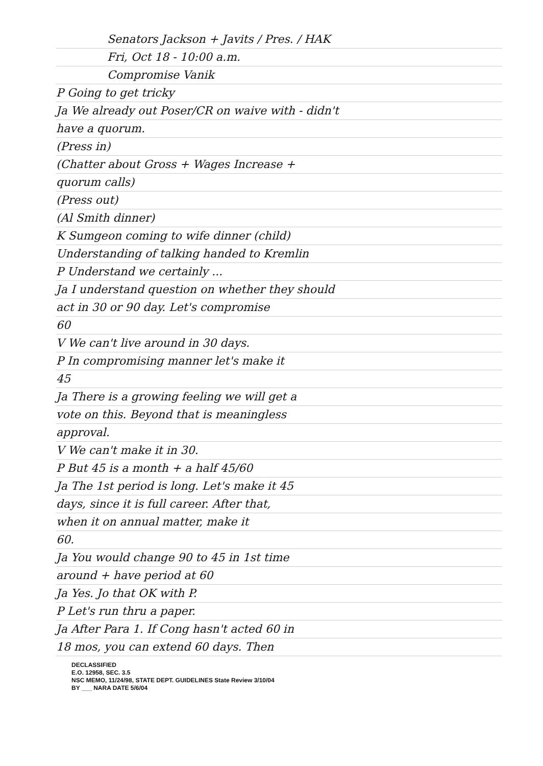Senators Jackson + Javits / Pres. / HAK
Fri, Oct 18 - 10:00 a.m.
Compromise Vanik
P Going to get tricky
Ja We already out Poser/CR on waive with - didn't
have a quorum.
(Press in)
(Chatter about Gross + Wages Increase +
quorum calls)
(Press out)
(Al Smith dinner)
K Sumgeon coming to wife dinner (child)
Understanding of talking handed to Kremlin
P Understand we certainly ...
Ja I understand question on whether they should
act in 30 or 90 day. Let's compromise
60
V We can't live around in 30 days.
P In compromising manner let's make it
45
Ja There is a growing feeling we will get a
vote on this. Beyond that is meaningless
approval.
V We can't make it in 30.
P But 45 is a month + a half 45/60
Ja The 1st period is long. Let's make it 45
days, since it is full career. After that,
when it on annual matter, make it
60.
Ja You would change 90 to 45 in 1st time
around + have period at 60
Ja Yes. Jo that OK with P.
P Let's run thru a paper.
Ja After Para 1. If Cong hasn't acted 60 in
18 mos, you can extend 60 days. Then
DECLASSIFIED
E.O. 12958, SEC. 3.5
NSC MEMO, 11/24/98, STATE DEPT. GUIDELINES State Review 3/10/04
BY ___ NARA DATE 5/6/04